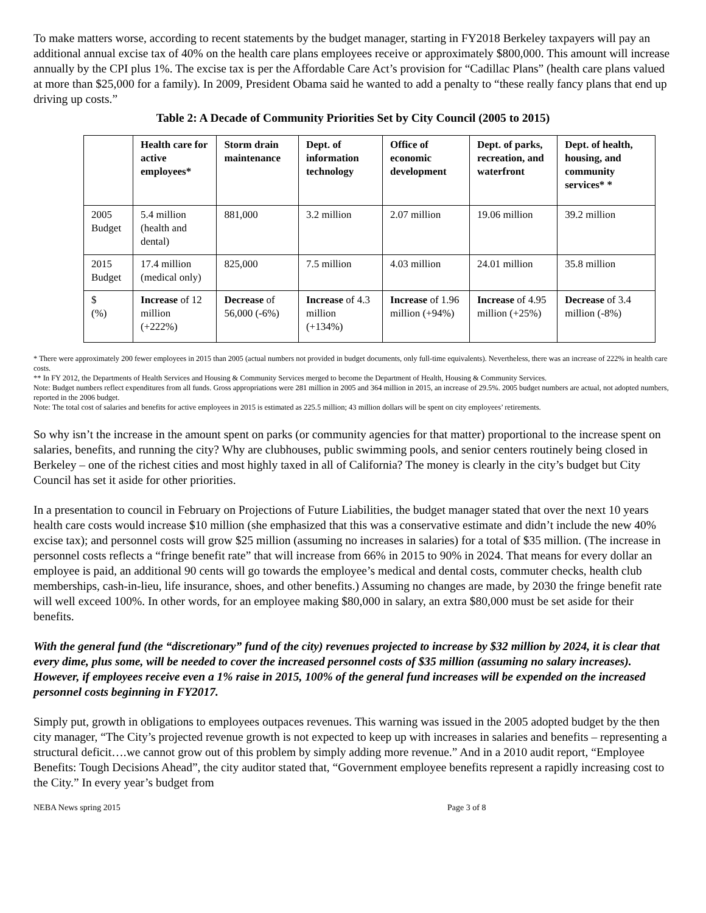To make matters worse, according to recent statements by the budget manager, starting in FY2018 Berkeley taxpayers will pay an additional annual excise tax of 40% on the health care plans employees receive or approximately $800,000. This amount will increase annually by the CPI plus 1%. The excise tax is per the Affordable Care Act’s provision for “Cadillac Plans” (health care plans valued at more than $25,000 for a family). In 2009, President Obama said he wanted to add a penalty to “these really fancy plans that end up driving up costs.”
Table 2: A Decade of Community Priorities Set by City Council (2005 to 2015)
| | Health care for active employees* | Storm drain maintenance | Dept. of information technology | Office of economic development | Dept. of parks, recreation, and waterfront | Dept. of health, housing, and community services* * |
| --- | --- | --- | --- | --- | --- | --- |
| 2005 Budget | 5.4 million (health and dental) | 881,000 | 3.2 million | 2.07 million | 19.06 million | 39.2 million |
| 2015 Budget | 17.4 million (medical only) | 825,000 | 7.5 million | 4.03 million | 24.01 million | 35.8 million |
| $ (%) | Increase of 12 million (+222%) | Decrease of 56,000 (-6%) | Increase of 4.3 million (+134%) | Increase of 1.96 million (+94%) | Increase of 4.95 million (+25%) | Decrease of 3.4 million (-8%) |
* There were approximately 200 fewer employees in 2015 than 2005 (actual numbers not provided in budget documents, only full-time equivalents). Nevertheless, there was an increase of 222% in health care costs.
** In FY 2012, the Departments of Health Services and Housing & Community Services merged to become the Department of Health, Housing & Community Services.
Note: Budget numbers reflect expenditures from all funds. Gross appropriations were 281 million in 2005 and 364 million in 2015, an increase of 29.5%. 2005 budget numbers are actual, not adopted numbers, reported in the 2006 budget.
Note: The total cost of salaries and benefits for active employees in 2015 is estimated as 225.5 million; 43 million dollars will be spent on city employees’ retirements.
So why isn’t the increase in the amount spent on parks (or community agencies for that matter) proportional to the increase spent on salaries, benefits, and running the city? Why are clubhouses, public swimming pools, and senior centers routinely being closed in Berkeley – one of the richest cities and most highly taxed in all of California? The money is clearly in the city’s budget but City Council has set it aside for other priorities.
In a presentation to council in February on Projections of Future Liabilities, the budget manager stated that over the next 10 years health care costs would increase $10 million (she emphasized that this was a conservative estimate and didn’t include the new 40% excise tax); and personnel costs will grow $25 million (assuming no increases in salaries) for a total of $35 million. (The increase in personnel costs reflects a “fringe benefit rate” that will increase from 66% in 2015 to 90% in 2024. That means for every dollar an employee is paid, an additional 90 cents will go towards the employee’s medical and dental costs, commuter checks, health club memberships, cash-in-lieu, life insurance, shoes, and other benefits.) Assuming no changes are made, by 2030 the fringe benefit rate will well exceed 100%. In other words, for an employee making $80,000 in salary, an extra $80,000 must be set aside for their benefits.
With the general fund (the “discretionary” fund of the city) revenues projected to increase by $32 million by 2024, it is clear that every dime, plus some, will be needed to cover the increased personnel costs of $35 million (assuming no salary increases). However, if employees receive even a 1% raise in 2015, 100% of the general fund increases will be expended on the increased personnel costs beginning in FY2017.
Simply put, growth in obligations to employees outpaces revenues. This warning was issued in the 2005 adopted budget by the then city manager, “The City’s projected revenue growth is not expected to keep up with increases in salaries and benefits – representing a structural deficit….we cannot grow out of this problem by simply adding more revenue.” And in a 2010 audit report, “Employee Benefits: Tough Decisions Ahead”, the city auditor stated that, “Government employee benefits represent a rapidly increasing cost to the City.” In every year’s budget from
NEBA News spring 2015 Page 3 of 8